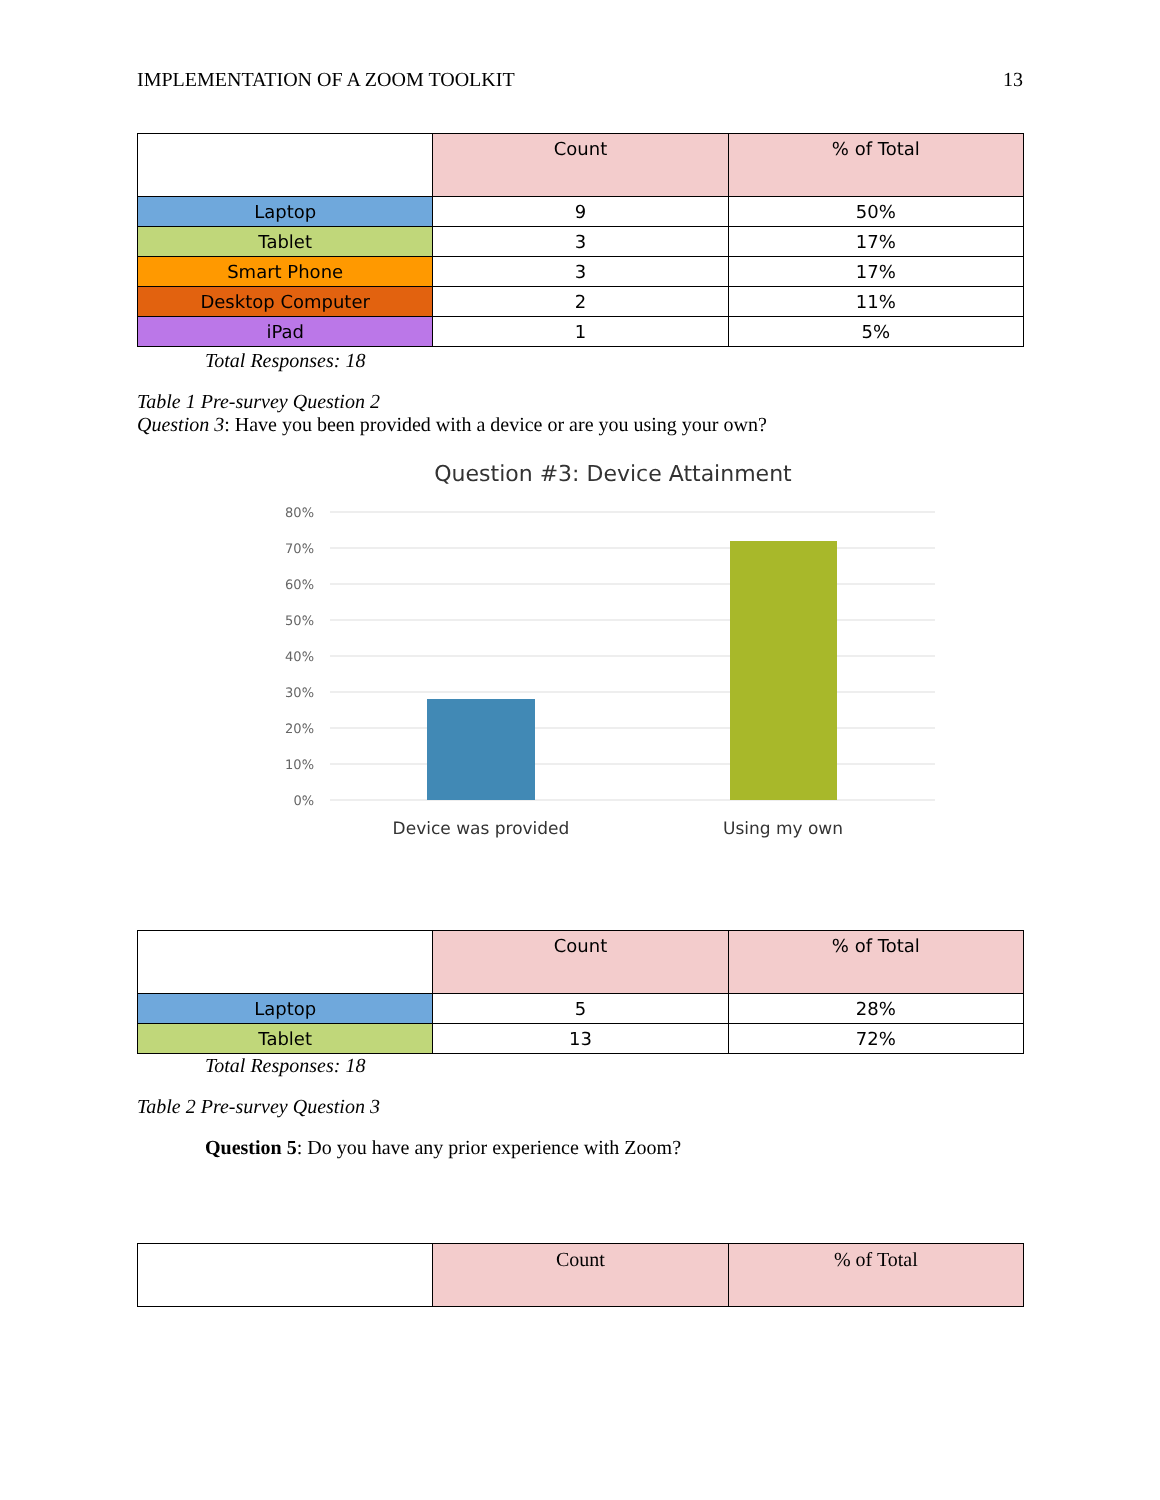IMPLEMENTATION OF A ZOOM TOOLKIT 13
| | Count | % of Total |
| --- | --- | --- |
| Laptop | 9 | 50% |
| Tablet | 3 | 17% |
| Smart Phone | 3 | 17% |
| Desktop Computer | 2 | 11% |
| iPad | 1 | 5% |
Total Responses: 18
Table 1 Pre-survey Question 2
Question 3: Have you been provided with a device or are you using your own?
Question #3: Device Attainment
80%
70%
60%
50%
40%
30%
20%
10%
0%
Device was provided
Using my own
| | Count | % of Total |
| --- | --- | --- |
| Laptop | 5 | 28% |
| Tablet | 13 | 72% |
Total Responses: 18
Table 2 Pre-survey Question 3
Question 5: Do you have any prior experience with Zoom?
| | Count | % of Total |
| --- | --- | --- |